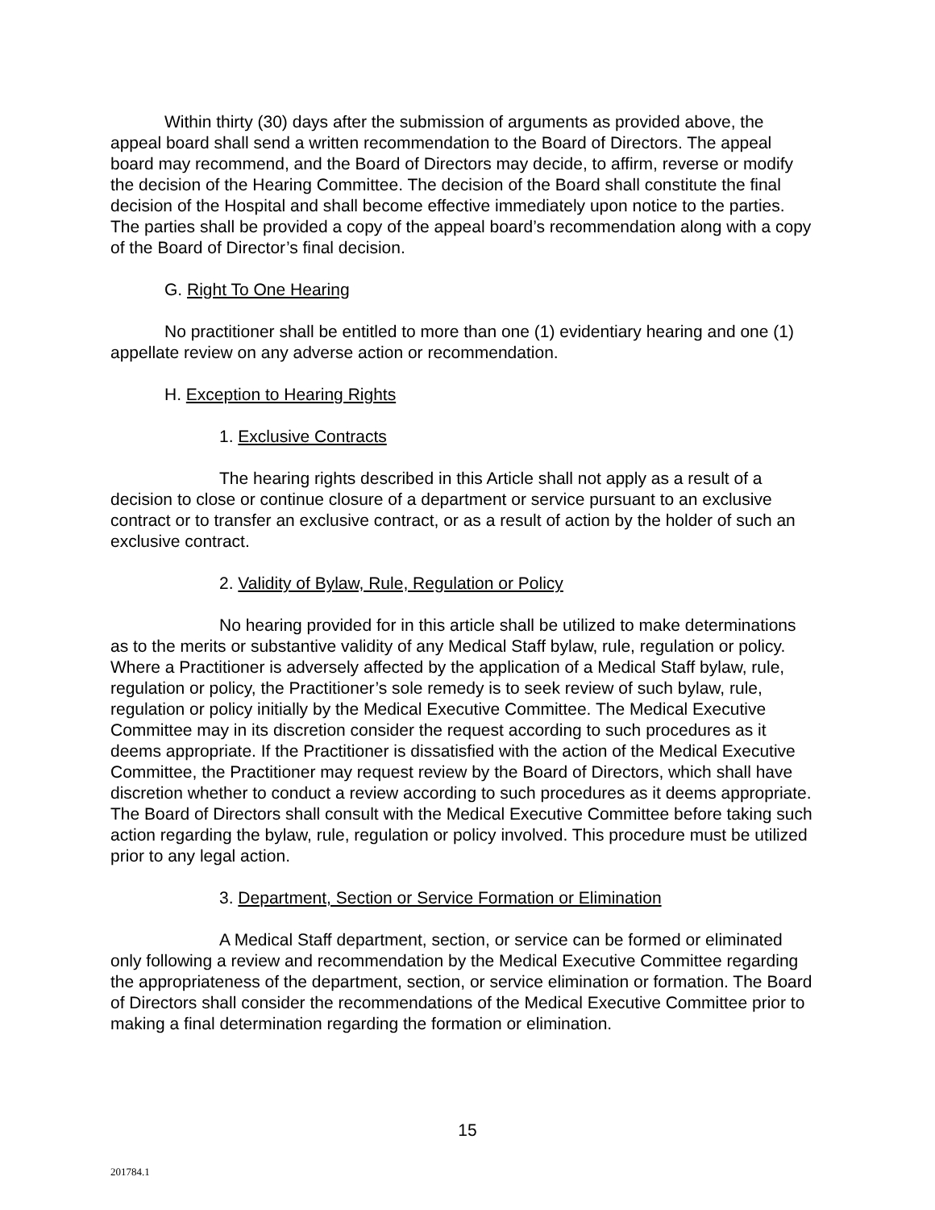Within thirty (30) days after the submission of arguments as provided above, the appeal board shall send a written recommendation to the Board of Directors. The appeal board may recommend, and the Board of Directors may decide, to affirm, reverse or modify the decision of the Hearing Committee. The decision of the Board shall constitute the final decision of the Hospital and shall become effective immediately upon notice to the parties. The parties shall be provided a copy of the appeal board’s recommendation along with a copy of the Board of Director’s final decision.
G. Right To One Hearing
No practitioner shall be entitled to more than one (1) evidentiary hearing and one (1) appellate review on any adverse action or recommendation.
H. Exception to Hearing Rights
1. Exclusive Contracts
The hearing rights described in this Article shall not apply as a result of a decision to close or continue closure of a department or service pursuant to an exclusive contract or to transfer an exclusive contract, or as a result of action by the holder of such an exclusive contract.
2. Validity of Bylaw, Rule, Regulation or Policy
No hearing provided for in this article shall be utilized to make determinations as to the merits or substantive validity of any Medical Staff bylaw, rule, regulation or policy. Where a Practitioner is adversely affected by the application of a Medical Staff bylaw, rule, regulation or policy, the Practitioner’s sole remedy is to seek review of such bylaw, rule, regulation or policy initially by the Medical Executive Committee. The Medical Executive Committee may in its discretion consider the request according to such procedures as it deems appropriate. If the Practitioner is dissatisfied with the action of the Medical Executive Committee, the Practitioner may request review by the Board of Directors, which shall have discretion whether to conduct a review according to such procedures as it deems appropriate. The Board of Directors shall consult with the Medical Executive Committee before taking such action regarding the bylaw, rule, regulation or policy involved. This procedure must be utilized prior to any legal action.
3. Department, Section or Service Formation or Elimination
A Medical Staff department, section, or service can be formed or eliminated only following a review and recommendation by the Medical Executive Committee regarding the appropriateness of the department, section, or service elimination or formation. The Board of Directors shall consider the recommendations of the Medical Executive Committee prior to making a final determination regarding the formation or elimination.
15
201784.1